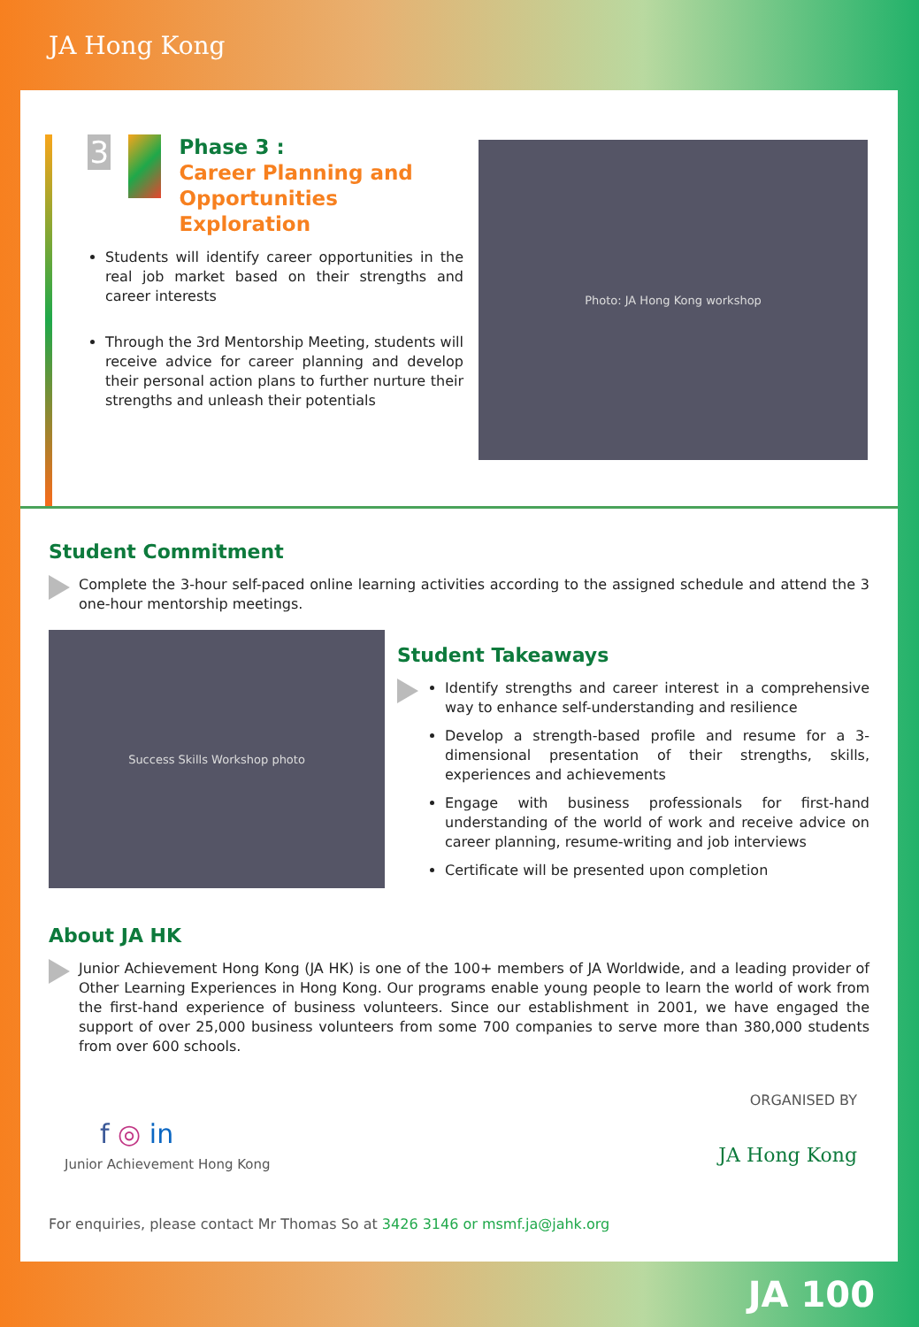JA Hong Kong
3
Phase 3 :
Career Planning and Opportunities Exploration
Students will identify career opportunities in the real job market based on their strengths and career interests
Through the 3rd Mentorship Meeting, students will receive advice for career planning and develop their personal action plans to further nurture their strengths and unleash their potentials
Photo: JA Hong Kong workshop
Student Commitment
Complete the 3-hour self-paced online learning activities according to the assigned schedule and attend the 3 one-hour mentorship meetings.
Success Skills Workshop photo
Student Takeaways
Identify strengths and career interest in a comprehensive way to enhance self-understanding and resilience
Develop a strength-based profile and resume for a 3-dimensional presentation of their strengths, skills, experiences and achievements
Engage with business professionals for first-hand understanding of the world of work and receive advice on career planning, resume-writing and job interviews
Certificate will be presented upon completion
About JA HK
Junior Achievement Hong Kong (JA HK) is one of the 100+ members of JA Worldwide, and a leading provider of Other Learning Experiences in Hong Kong. Our programs enable young people to learn the world of work from the first-hand experience of business volunteers. Since our establishment in 2001, we have engaged the support of over 25,000 business volunteers from some 700 companies to serve more than 380,000 students from over 600 schools.
f ◎ in
Junior Achievement Hong Kong
ORGANISED BY
JA Hong Kong
For enquiries, please contact Mr Thomas So at 3426 3146 or msmf.ja@jahk.org
JA 100